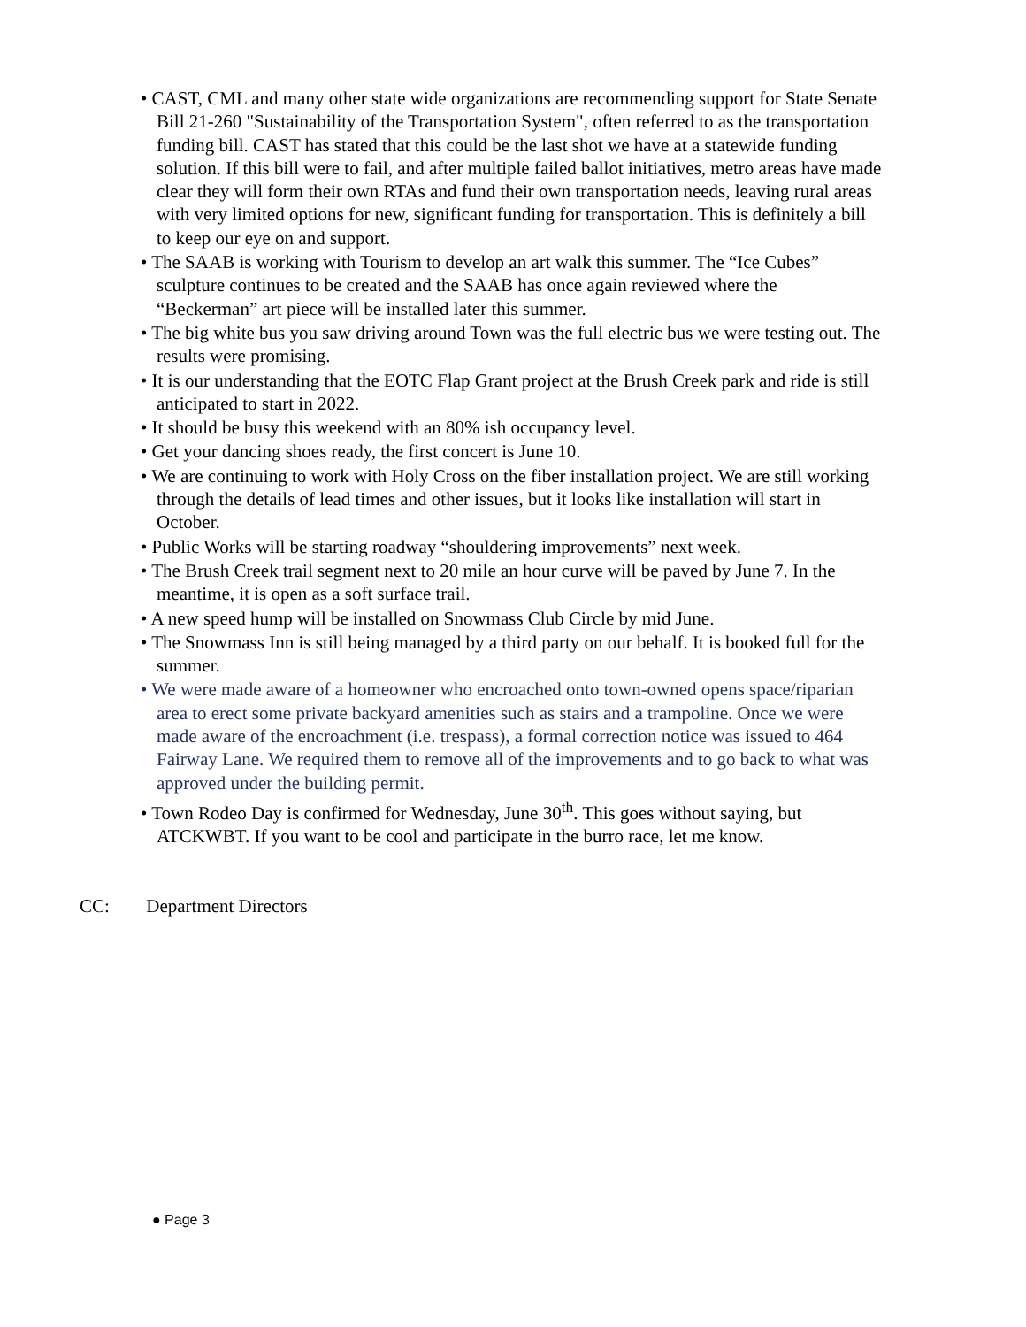• CAST, CML and many other state wide organizations are recommending support for State Senate Bill 21-260 "Sustainability of the Transportation System", often referred to as the transportation funding bill. CAST has stated that this could be the last shot we have at a statewide funding solution. If this bill were to fail, and after multiple failed ballot initiatives, metro areas have made clear they will form their own RTAs and fund their own transportation needs, leaving rural areas with very limited options for new, significant funding for transportation. This is definitely a bill to keep our eye on and support.
• The SAAB is working with Tourism to develop an art walk this summer. The “Ice Cubes” sculpture continues to be created and the SAAB has once again reviewed where the “Beckerman” art piece will be installed later this summer.
• The big white bus you saw driving around Town was the full electric bus we were testing out. The results were promising.
• It is our understanding that the EOTC Flap Grant project at the Brush Creek park and ride is still anticipated to start in 2022.
• It should be busy this weekend with an 80% ish occupancy level.
• Get your dancing shoes ready, the first concert is June 10.
• We are continuing to work with Holy Cross on the fiber installation project. We are still working through the details of lead times and other issues, but it looks like installation will start in October.
• Public Works will be starting roadway “shouldering improvements” next week.
• The Brush Creek trail segment next to 20 mile an hour curve will be paved by June 7. In the meantime, it is open as a soft surface trail.
• A new speed hump will be installed on Snowmass Club Circle by mid June.
• The Snowmass Inn is still being managed by a third party on our behalf. It is booked full for the summer.
• We were made aware of a homeowner who encroached onto town-owned opens space/riparian area to erect some private backyard amenities such as stairs and a trampoline. Once we were made aware of the encroachment (i.e. trespass), a formal correction notice was issued to 464 Fairway Lane. We required them to remove all of the improvements and to go back to what was approved under the building permit.
• Town Rodeo Day is confirmed for Wednesday, June 30<sup>th</sup>. This goes without saying, but ATCKWBT. If you want to be cool and participate in the burro race, let me know.
CC: Department Directors
● Page 3